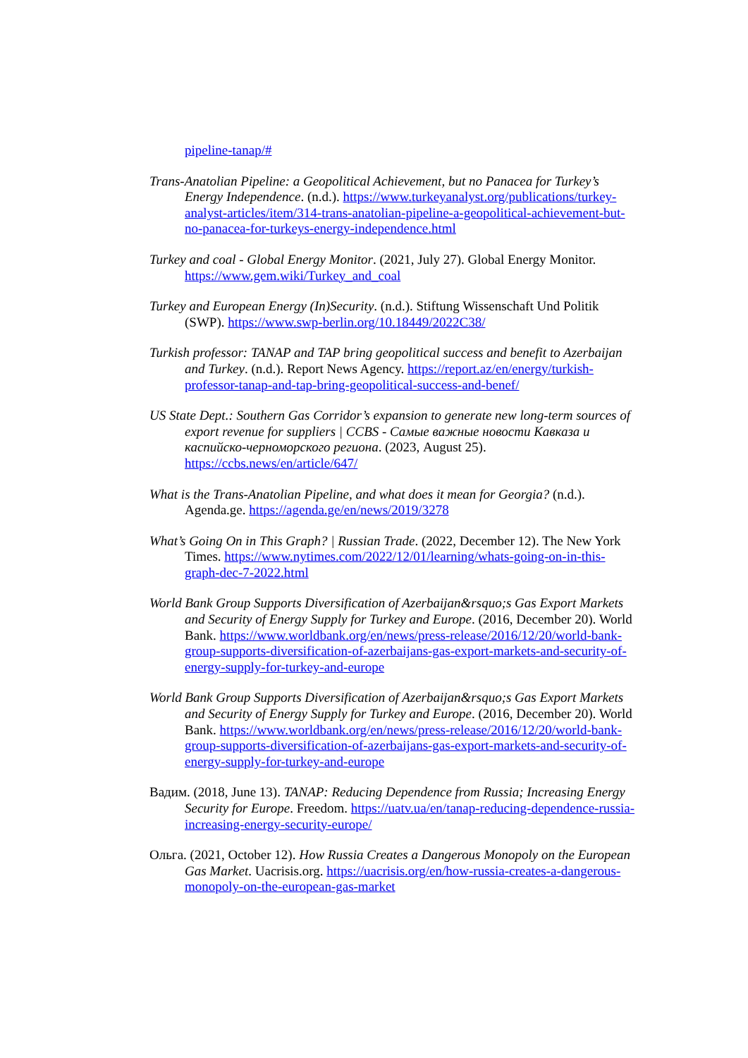pipeline-tanap/#
Trans-Anatolian Pipeline: a Geopolitical Achievement, but no Panacea for Turkey’s Energy Independence. (n.d.). https://www.turkeyanalyst.org/publications/turkey-analyst-articles/item/314-trans-anatolian-pipeline-a-geopolitical-achievement-but-no-panacea-for-turkeys-energy-independence.html
Turkey and coal - Global Energy Monitor. (2021, July 27). Global Energy Monitor. https://www.gem.wiki/Turkey_and_coal
Turkey and European Energy (In)Security. (n.d.). Stiftung Wissenschaft Und Politik (SWP). https://www.swp-berlin.org/10.18449/2022C38/
Turkish professor: TANAP and TAP bring geopolitical success and benefit to Azerbaijan and Turkey. (n.d.). Report News Agency. https://report.az/en/energy/turkish-professor-tanap-and-tap-bring-geopolitical-success-and-benef/
US State Dept.: Southern Gas Corridor’s expansion to generate new long-term sources of export revenue for suppliers | CCBS - Самые важные новости Кавказа и каспийско-черноморского региона. (2023, August 25). https://ccbs.news/en/article/647/
What is the Trans-Anatolian Pipeline, and what does it mean for Georgia? (n.d.). Agenda.ge. https://agenda.ge/en/news/2019/3278
What’s Going On in This Graph? | Russian Trade. (2022, December 12). The New York Times. https://www.nytimes.com/2022/12/01/learning/whats-going-on-in-this-graph-dec-7-2022.html
World Bank Group Supports Diversification of Azerbaijan&rsquo;s Gas Export Markets and Security of Energy Supply for Turkey and Europe. (2016, December 20). World Bank. https://www.worldbank.org/en/news/press-release/2016/12/20/world-bank-group-supports-diversification-of-azerbaijans-gas-export-markets-and-security-of-energy-supply-for-turkey-and-europe
World Bank Group Supports Diversification of Azerbaijan&rsquo;s Gas Export Markets and Security of Energy Supply for Turkey and Europe. (2016, December 20). World Bank. https://www.worldbank.org/en/news/press-release/2016/12/20/world-bank-group-supports-diversification-of-azerbaijans-gas-export-markets-and-security-of-energy-supply-for-turkey-and-europe
Вадим. (2018, June 13). TANAP: Reducing Dependence from Russia; Increasing Energy Security for Europe. Freedom. https://uatv.ua/en/tanap-reducing-dependence-russia-increasing-energy-security-europe/
Ольга. (2021, October 12). How Russia Creates a Dangerous Monopoly on the European Gas Market. Uacrisis.org. https://uacrisis.org/en/how-russia-creates-a-dangerous-monopoly-on-the-european-gas-market